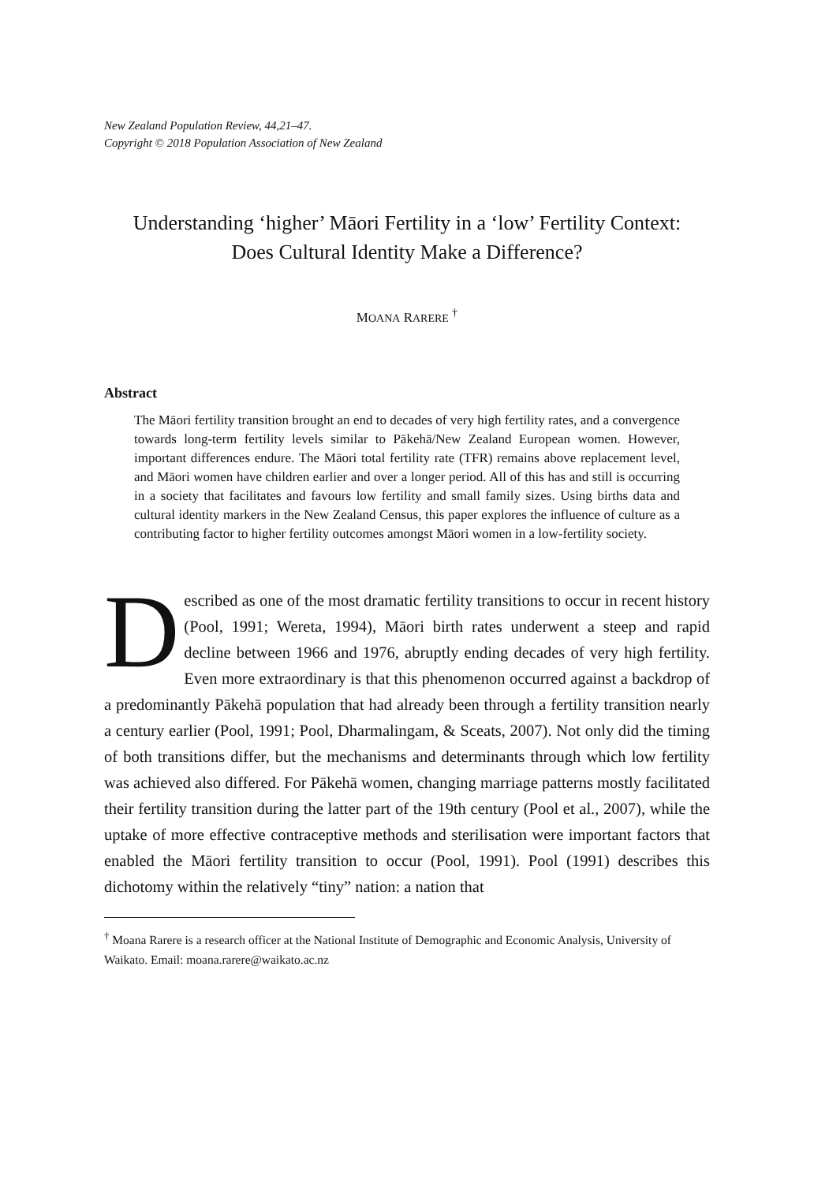New Zealand Population Review, 44,21–47.
Copyright © 2018 Population Association of New Zealand
Understanding ‘higher’ Māori Fertility in a ‘low’ Fertility Context: Does Cultural Identity Make a Difference?
MOANA RARERE <sup>†</sup>
Abstract
The Māori fertility transition brought an end to decades of very high fertility rates, and a convergence towards long-term fertility levels similar to Pākehā/New Zealand European women. However, important differences endure. The Māori total fertility rate (TFR) remains above replacement level, and Māori women have children earlier and over a longer period. All of this has and still is occurring in a society that facilitates and favours low fertility and small family sizes. Using births data and cultural identity markers in the New Zealand Census, this paper explores the influence of culture as a contributing factor to higher fertility outcomes amongst Māori women in a low-fertility society.
Described as one of the most dramatic fertility transitions to occur in recent history (Pool, 1991; Wereta, 1994), Māori birth rates underwent a steep and rapid decline between 1966 and 1976, abruptly ending decades of very high fertility. Even more extraordinary is that this phenomenon occurred against a backdrop of a predominantly Pākehā population that had already been through a fertility transition nearly a century earlier (Pool, 1991; Pool, Dharmalingam, & Sceats, 2007). Not only did the timing of both transitions differ, but the mechanisms and determinants through which low fertility was achieved also differed. For Pākehā women, changing marriage patterns mostly facilitated their fertility transition during the latter part of the 19th century (Pool et al., 2007), while the uptake of more effective contraceptive methods and sterilisation were important factors that enabled the Māori fertility transition to occur (Pool, 1991). Pool (1991) describes this dichotomy within the relatively “tiny” nation: a nation that
<sup>†</sup> Moana Rarere is a research officer at the National Institute of Demographic and Economic Analysis, University of Waikato. Email: moana.rarere@waikato.ac.nz